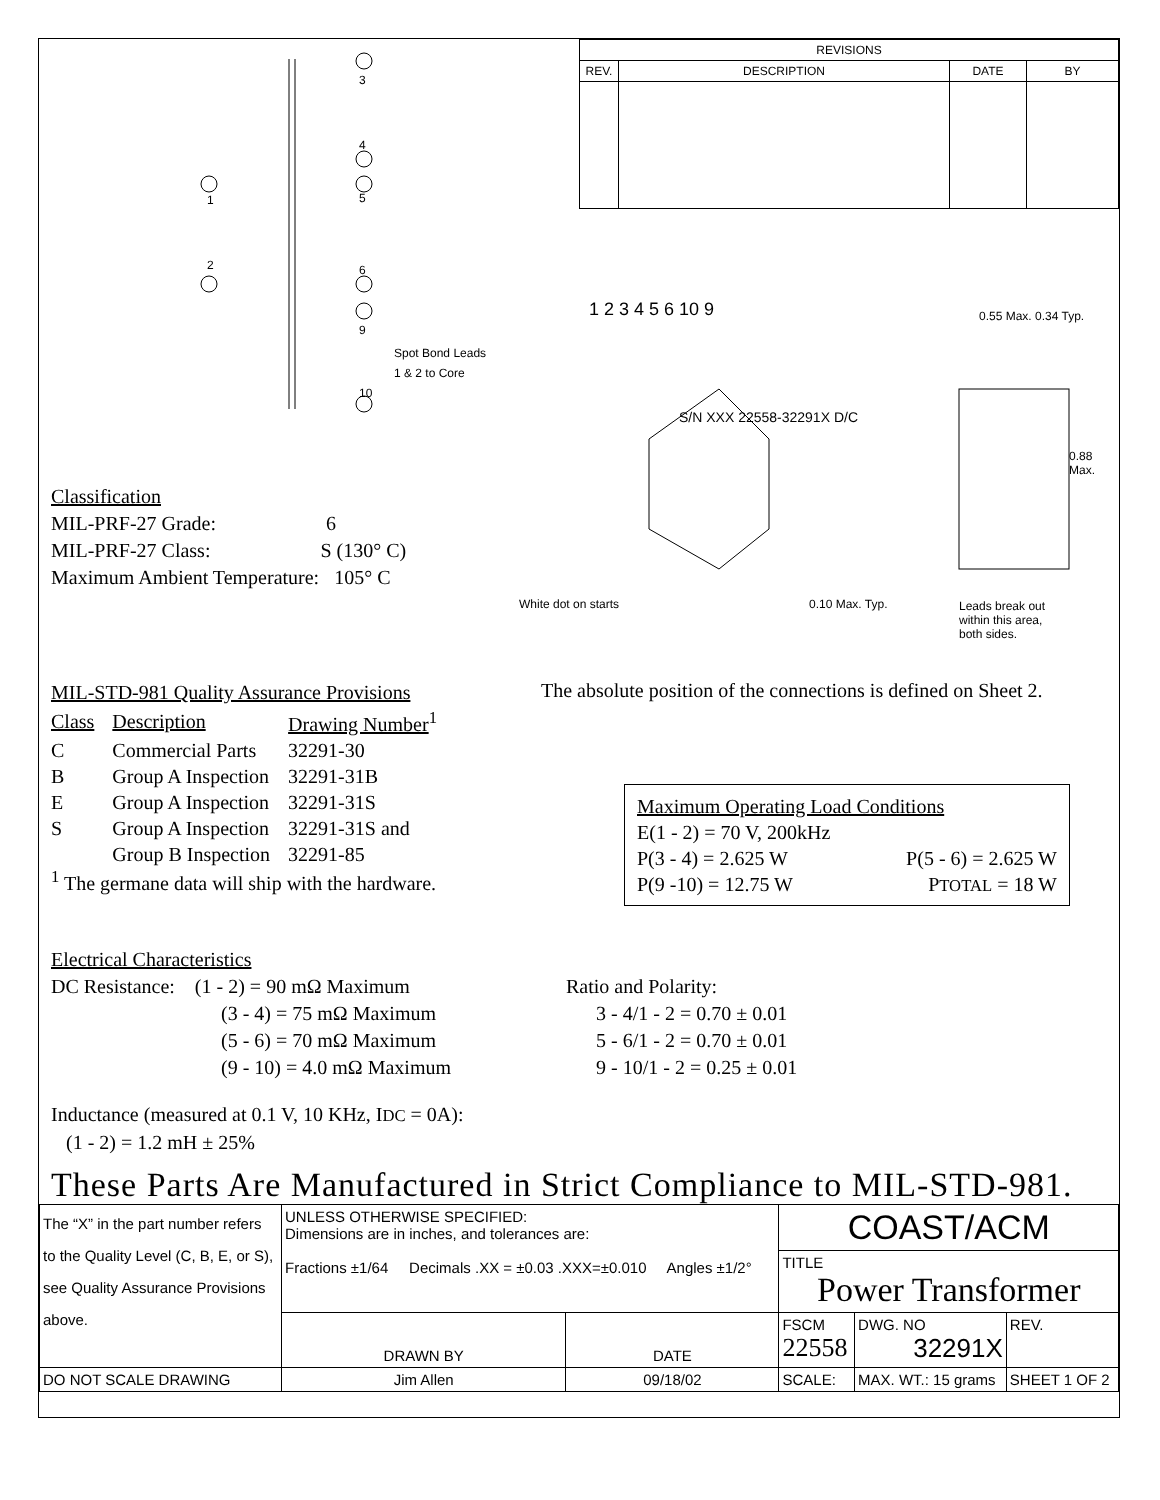3
4
5
6
9
10
1
2
Spot Bond Leads
1 & 2 to Core
Classification
MIL-PRF-27 Grade: 6
MIL-PRF-27 Class: S (130° C)
Maximum Ambient Temperature: 105° C
| REVISIONS | | | |
| --- | --- | --- | --- |
| REV. | DESCRIPTION | DATE | BY |
S/N XXX 22558-32291X D/C
White dot on starts 0.10 Max. Typ.
Leads break out
within this area,
both sides.
0.55 Max. 0.34 Typ.
0.88 Max.
1 2 3 4 5 6 10 9
| MIL-STD-981 Quality Assurance Provisions | | |
| Class | Description | Drawing Number<sup>1</sup> |
| C | Commercial Parts | 32291-30 |
| B | Group A Inspection | 32291-31B |
| E | Group A Inspection | 32291-31S |
| S | Group A Inspection | 32291-31S and |
| | Group B Inspection | 32291-85 |
<sup>1</sup> The germane data will ship with the hardware.
The absolute position of the connections is defined on Sheet 2.
Maximum Operating Load Conditions
E(1 - 2) = 70 V, 200kHz
P(3 - 4) = 2.625 W P(5 - 6) = 2.625 W
P(9 -10) = 12.75 W PTOTAL = 18 W
Electrical Characteristics
DC Resistance: (1 - 2) = 90 mΩ Maximum
(3 - 4) = 75 mΩ Maximum
(5 - 6) = 70 mΩ Maximum
(9 - 10) = 4.0 mΩ Maximum
Ratio and Polarity:
3 - 4/1 - 2 = 0.70 ± 0.01
5 - 6/1 - 2 = 0.70 ± 0.01
9 - 10/1 - 2 = 0.25 ± 0.01
Inductance (measured at 0.1 V, 10 KHz, IDC = 0A):
(1 - 2) = 1.2 mH ± 25%
These Parts Are Manufactured in Strict Compliance to MIL-STD-981.
| The “X” in the part number refers to the Quality Level (C, B, E, or S), see Quality Assurance Provisions above. | UNLESS OTHERWISE SPECIFIED: Dimensions are in inches, and tolerances are: Fractions ±1/64 Decimals .XX = ±0.03 .XXX=±0.010 Angles ±1/2° | | COAST/ACM | | |
| | | | TITLE Power Transformer | | |
| | DRAWN BY | DATE | FSCM 22558 | DWG. NO 32291X | REV. |
| DO NOT SCALE DRAWING | Jim Allen | 09/18/02 | SCALE: | MAX. WT.: 15 grams | SHEET 1 OF 2 |